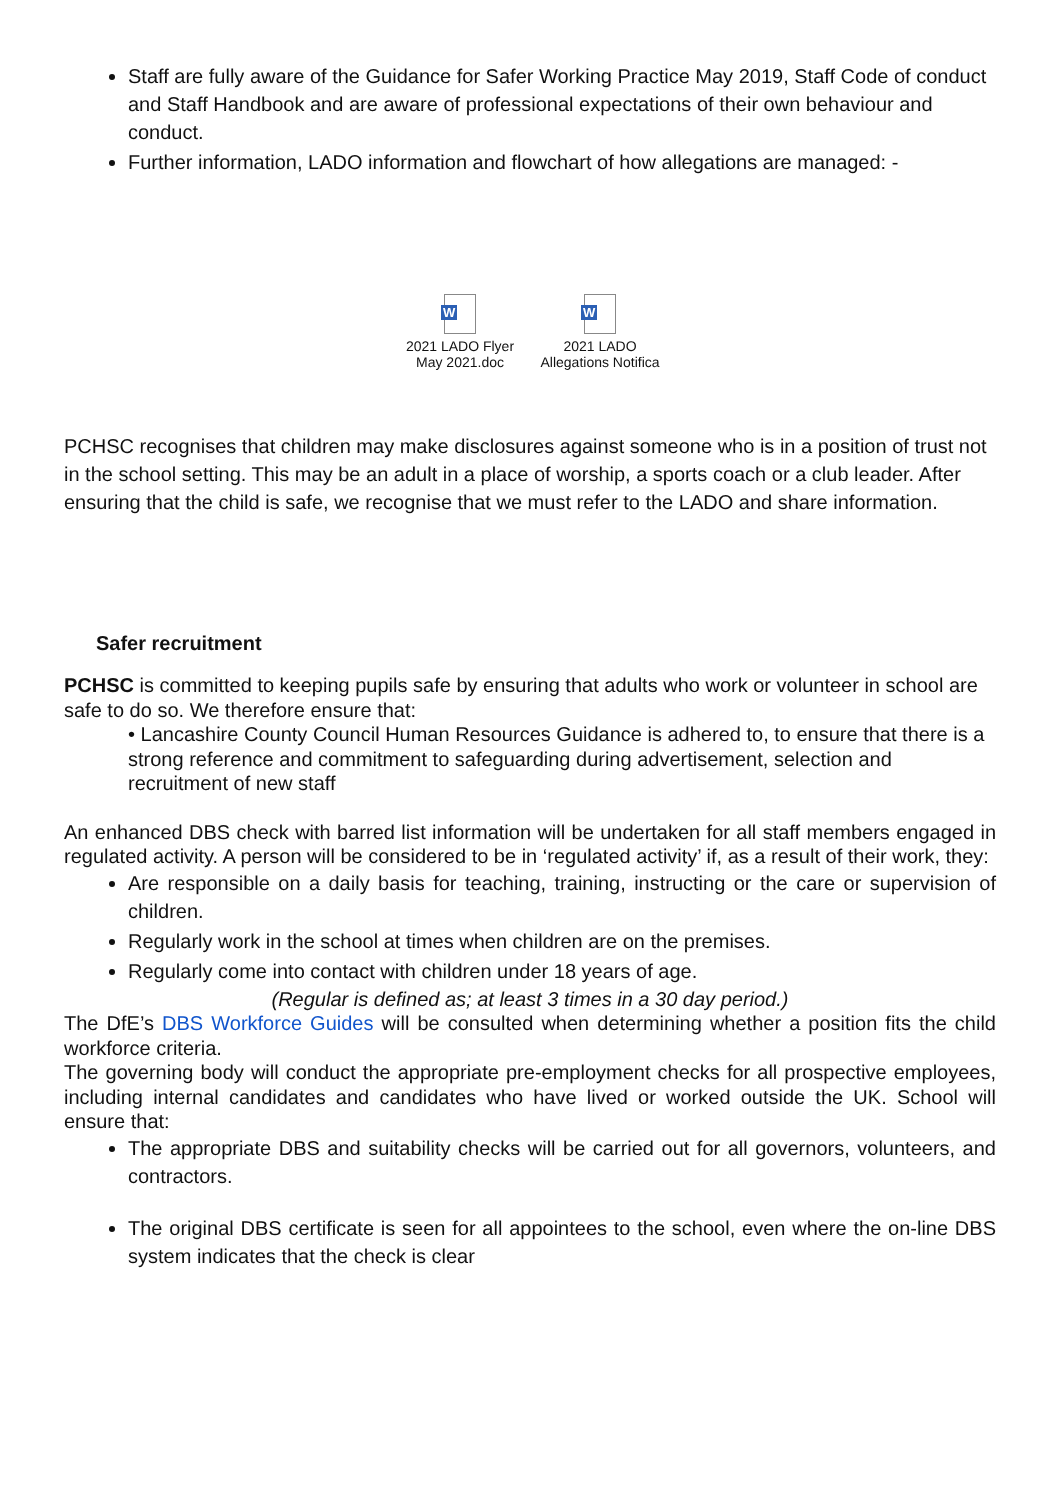Staff are fully aware of the Guidance for Safer Working Practice May 2019, Staff Code of conduct and Staff Handbook and are aware of professional expectations of their own behaviour and conduct.
Further information, LADO information and flowchart of how allegations are managed: -
W
2021 LADO Flyer May 2021.doc
W
2021 LADO Allegations Notifica
PCHSC recognises that children may make disclosures against someone who is in a position of trust not in the school setting. This may be an adult in a place of worship, a sports coach or a club leader. After ensuring that the child is safe, we recognise that we must refer to the LADO and share information.
Safer recruitment
PCHSC is committed to keeping pupils safe by ensuring that adults who work or volunteer in school are safe to do so. We therefore ensure that:
• Lancashire County Council Human Resources Guidance is adhered to, to ensure that there is a strong reference and commitment to safeguarding during advertisement, selection and recruitment of new staff
An enhanced DBS check with barred list information will be undertaken for all staff members engaged in regulated activity. A person will be considered to be in ‘regulated activity’ if, as a result of their work, they:
Are responsible on a daily basis for teaching, training, instructing or the care or supervision of children.
Regularly work in the school at times when children are on the premises.
Regularly come into contact with children under 18 years of age.
(Regular is defined as; at least 3 times in a 30 day period.)
The DfE’s DBS Workforce Guides will be consulted when determining whether a position fits the child workforce criteria.
The governing body will conduct the appropriate pre-employment checks for all prospective employees, including internal candidates and candidates who have lived or worked outside the UK. School will ensure that:
The appropriate DBS and suitability checks will be carried out for all governors, volunteers, and contractors.
The original DBS certificate is seen for all appointees to the school, even where the on-line DBS system indicates that the check is clear